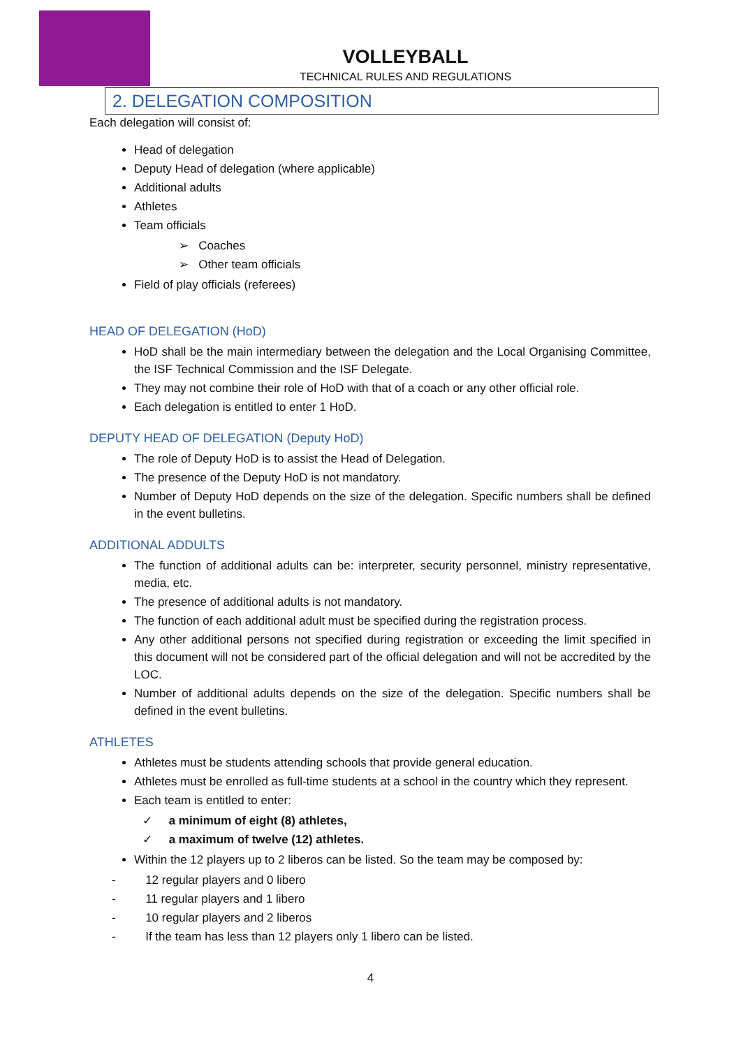VOLLEYBALL
TECHNICAL RULES AND REGULATIONS
2. DELEGATION COMPOSITION
Each delegation will consist of:
Head of delegation
Deputy Head of delegation (where applicable)
Additional adults
Athletes
Team officials
➢ Coaches
➢ Other team officials
Field of play officials (referees)
HEAD OF DELEGATION (HoD)
HoD shall be the main intermediary between the delegation and the Local Organising Committee, the ISF Technical Commission and the ISF Delegate.
They may not combine their role of HoD with that of a coach or any other official role.
Each delegation is entitled to enter 1 HoD.
DEPUTY HEAD OF DELEGATION (Deputy HoD)
The role of Deputy HoD is to assist the Head of Delegation.
The presence of the Deputy HoD is not mandatory.
Number of Deputy HoD depends on the size of the delegation. Specific numbers shall be defined in the event bulletins.
ADDITIONAL ADDULTS
The function of additional adults can be: interpreter, security personnel, ministry representative, media, etc.
The presence of additional adults is not mandatory.
The function of each additional adult must be specified during the registration process.
Any other additional persons not specified during registration or exceeding the limit specified in this document will not be considered part of the official delegation and will not be accredited by the LOC.
Number of additional adults depends on the size of the delegation. Specific numbers shall be defined in the event bulletins.
ATHLETES
Athletes must be students attending schools that provide general education.
Athletes must be enrolled as full-time students at a school in the country which they represent.
Each team is entitled to enter:
✓ a minimum of eight (8) athletes,
✓ a maximum of twelve (12) athletes.
Within the 12 players up to 2 liberos can be listed. So the team may be composed by:
- 12 regular players and 0 libero
- 11 regular players and 1 libero
- 10 regular players and 2 liberos
- If the team has less than 12 players only 1 libero can be listed.
4